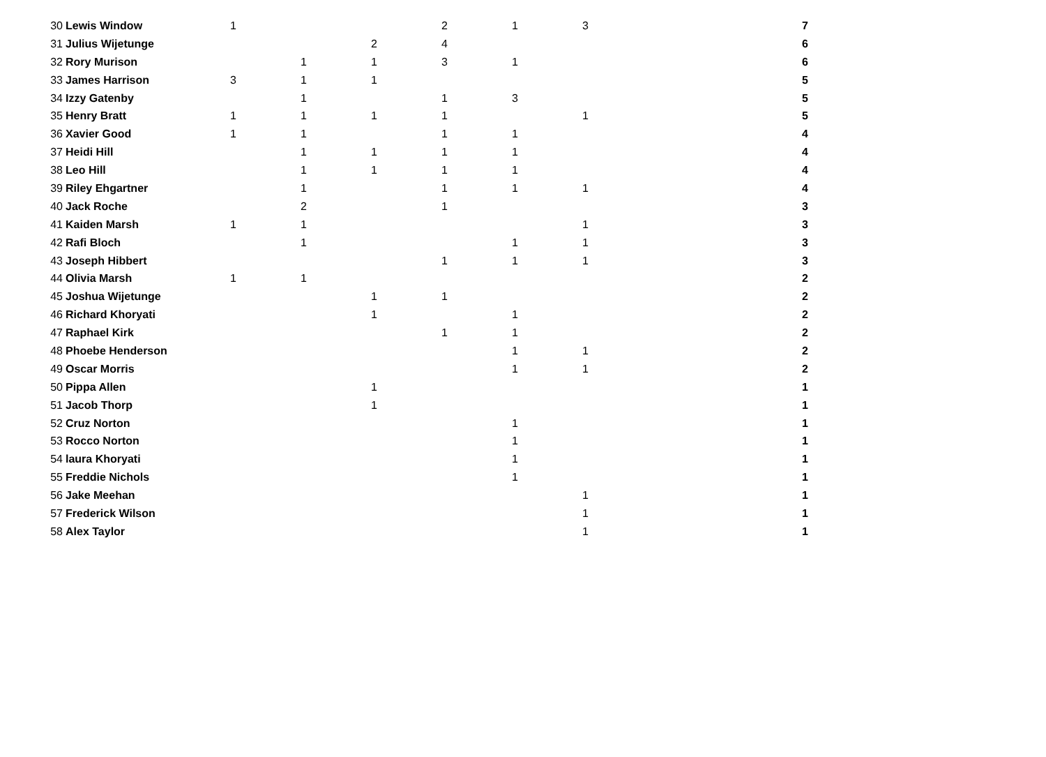| 30 | Lewis Window | 1 | | | 2 | 1 | 3 | 7 |
| 31 | Julius Wijetunge | | | 2 | 4 | | | 6 |
| 32 | Rory Murison | | 1 | 1 | 3 | 1 | | 6 |
| 33 | James Harrison | 3 | 1 | 1 | | | | 5 |
| 34 | Izzy Gatenby | | 1 | | 1 | 3 | | 5 |
| 35 | Henry Bratt | 1 | 1 | 1 | 1 | | 1 | 5 |
| 36 | Xavier Good | 1 | 1 | | 1 | 1 | | 4 |
| 37 | Heidi Hill | | 1 | 1 | 1 | 1 | | 4 |
| 38 | Leo Hill | | 1 | 1 | 1 | 1 | | 4 |
| 39 | Riley Ehgartner | | 1 | | 1 | 1 | 1 | 4 |
| 40 | Jack Roche | | 2 | | 1 | | | 3 |
| 41 | Kaiden Marsh | 1 | 1 | | | | 1 | 3 |
| 42 | Rafi Bloch | | 1 | | | 1 | 1 | 3 |
| 43 | Joseph Hibbert | | | | 1 | 1 | 1 | 3 |
| 44 | Olivia Marsh | 1 | 1 | | | | | 2 |
| 45 | Joshua Wijetunge | | | 1 | 1 | | | 2 |
| 46 | Richard Khoryati | | | 1 | | 1 | | 2 |
| 47 | Raphael Kirk | | | | 1 | 1 | | 2 |
| 48 | Phoebe Henderson | | | | | 1 | 1 | 2 |
| 49 | Oscar Morris | | | | | 1 | 1 | 2 |
| 50 | Pippa Allen | | | 1 | | | | 1 |
| 51 | Jacob Thorp | | | 1 | | | | 1 |
| 52 | Cruz Norton | | | | | 1 | | 1 |
| 53 | Rocco Norton | | | | | 1 | | 1 |
| 54 | laura Khoryati | | | | | 1 | | 1 |
| 55 | Freddie Nichols | | | | | 1 | | 1 |
| 56 | Jake Meehan | | | | | | 1 | 1 |
| 57 | Frederick Wilson | | | | | | 1 | 1 |
| 58 | Alex Taylor | | | | | | 1 | 1 |